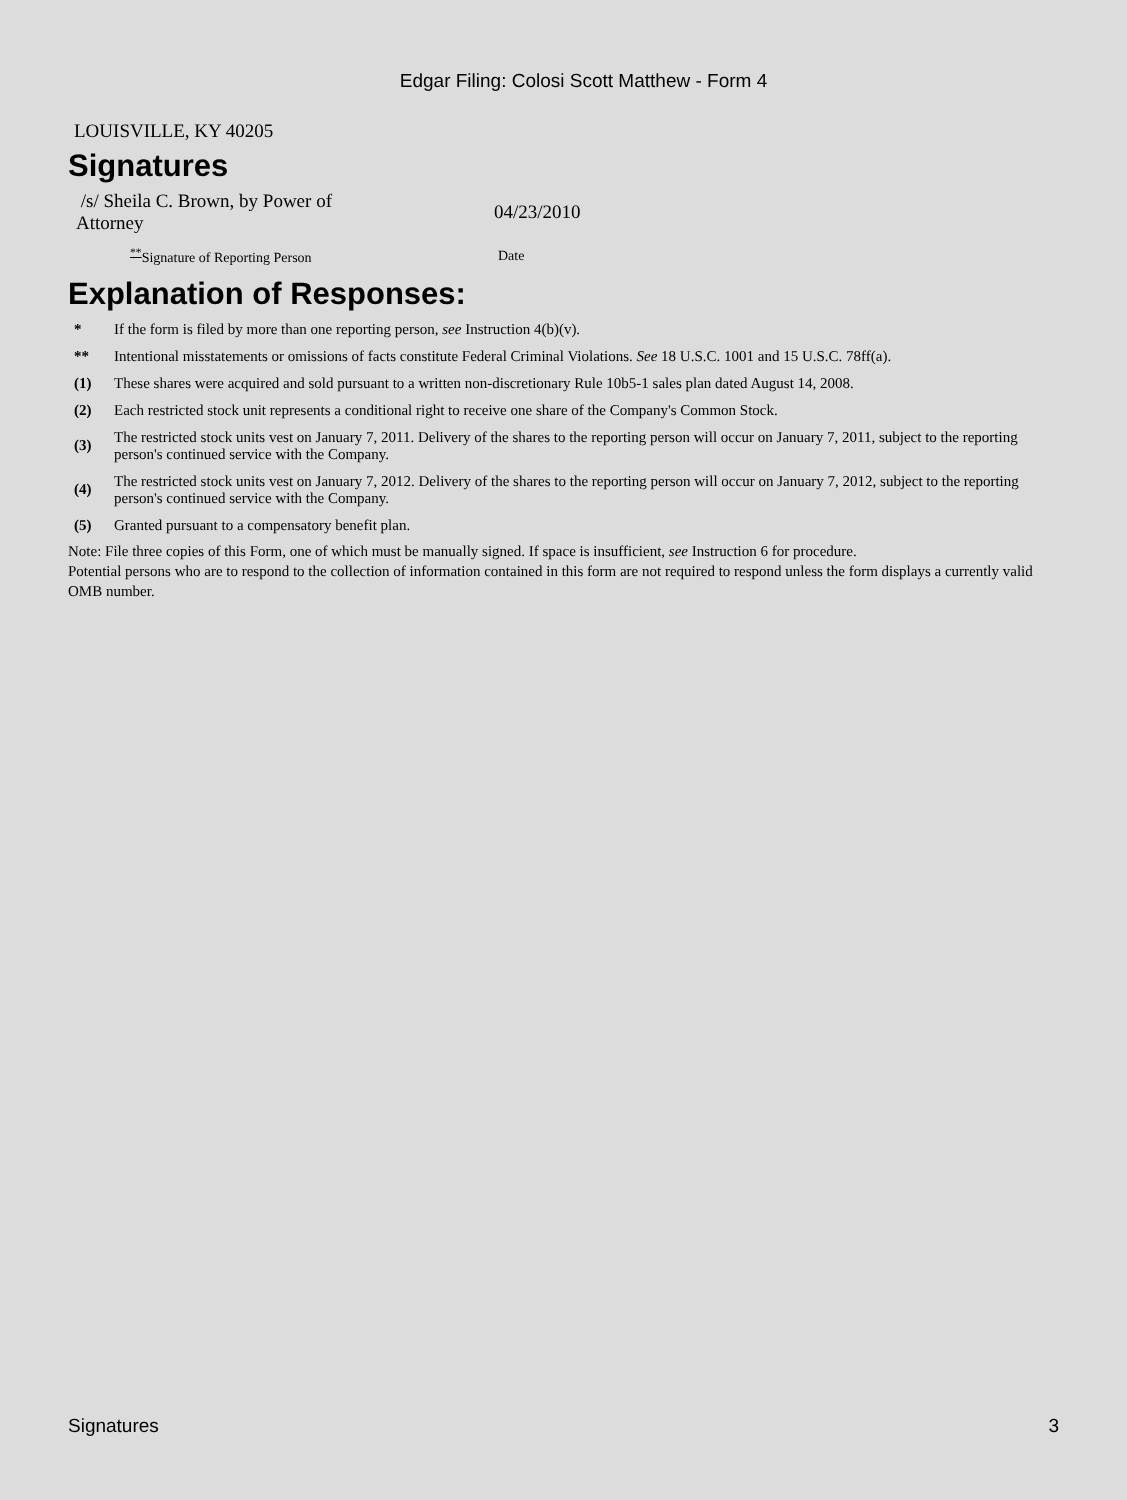Edgar Filing: Colosi Scott Matthew - Form 4
LOUISVILLE, KY 40205
Signatures
| /s/ Sheila C. Brown, by Power of Attorney | 04/23/2010 |
| <sup>**</sup> Signature of Reporting Person | Date |
Explanation of Responses:
| * | If the form is filed by more than one reporting person, see Instruction 4(b)(v). |
| ** | Intentional misstatements or omissions of facts constitute Federal Criminal Violations. See 18 U.S.C. 1001 and 15 U.S.C. 78ff(a). |
| (1) | These shares were acquired and sold pursuant to a written non-discretionary Rule 10b5-1 sales plan dated August 14, 2008. |
| (2) | Each restricted stock unit represents a conditional right to receive one share of the Company's Common Stock. |
| (3) | The restricted stock units vest on January 7, 2011. Delivery of the shares to the reporting person will occur on January 7, 2011, subject to the reporting person's continued service with the Company. |
| (4) | The restricted stock units vest on January 7, 2012. Delivery of the shares to the reporting person will occur on January 7, 2012, subject to the reporting person's continued service with the Company. |
| (5) | Granted pursuant to a compensatory benefit plan. |
Note: File three copies of this Form, one of which must be manually signed. If space is insufficient, see Instruction 6 for procedure.
Potential persons who are to respond to the collection of information contained in this form are not required to respond unless the form displays a currently valid OMB number.
Signatures 3